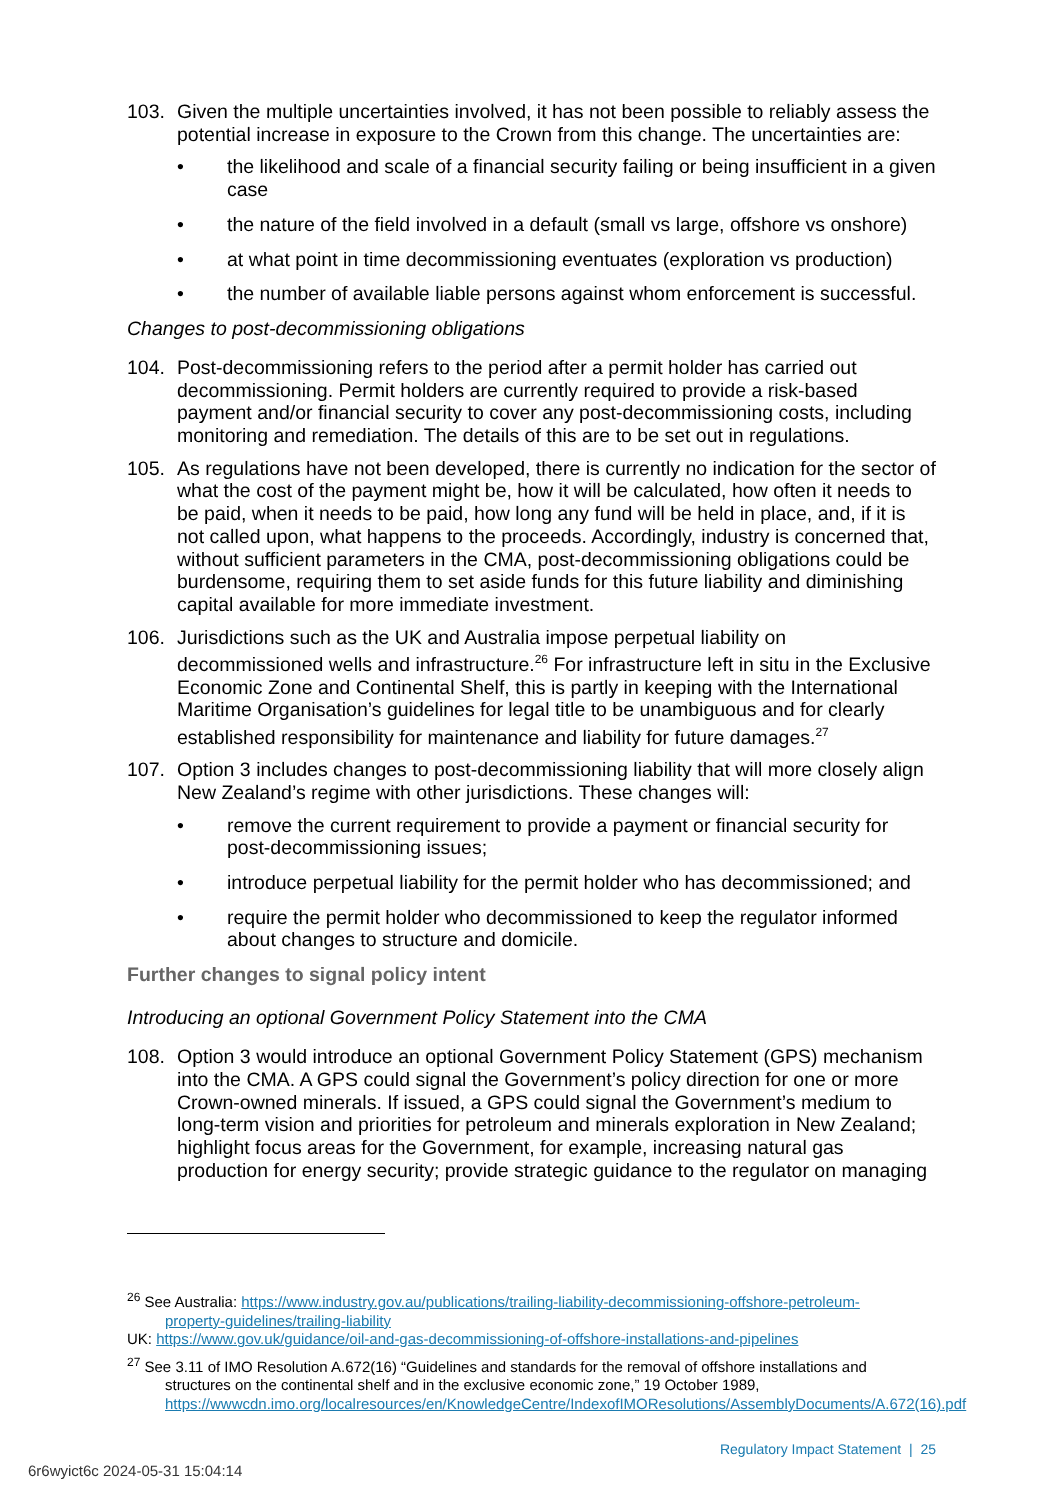103. Given the multiple uncertainties involved, it has not been possible to reliably assess the potential increase in exposure to the Crown from this change. The uncertainties are:
• the likelihood and scale of a financial security failing or being insufficient in a given case
• the nature of the field involved in a default (small vs large, offshore vs onshore)
• at what point in time decommissioning eventuates (exploration vs production)
• the number of available liable persons against whom enforcement is successful.
Changes to post-decommissioning obligations
104. Post-decommissioning refers to the period after a permit holder has carried out decommissioning. Permit holders are currently required to provide a risk-based payment and/or financial security to cover any post-decommissioning costs, including monitoring and remediation. The details of this are to be set out in regulations.
105. As regulations have not been developed, there is currently no indication for the sector of what the cost of the payment might be, how it will be calculated, how often it needs to be paid, when it needs to be paid, how long any fund will be held in place, and, if it is not called upon, what happens to the proceeds. Accordingly, industry is concerned that, without sufficient parameters in the CMA, post-decommissioning obligations could be burdensome, requiring them to set aside funds for this future liability and diminishing capital available for more immediate investment.
106. Jurisdictions such as the UK and Australia impose perpetual liability on decommissioned wells and infrastructure.<sup>26</sup> For infrastructure left in situ in the Exclusive Economic Zone and Continental Shelf, this is partly in keeping with the International Maritime Organisation’s guidelines for legal title to be unambiguous and for clearly established responsibility for maintenance and liability for future damages.<sup>27</sup>
107. Option 3 includes changes to post-decommissioning liability that will more closely align New Zealand’s regime with other jurisdictions. These changes will:
• remove the current requirement to provide a payment or financial security for post-decommissioning issues;
• introduce perpetual liability for the permit holder who has decommissioned; and
• require the permit holder who decommissioned to keep the regulator informed about changes to structure and domicile.
Further changes to signal policy intent
Introducing an optional Government Policy Statement into the CMA
108. Option 3 would introduce an optional Government Policy Statement (GPS) mechanism into the CMA. A GPS could signal the Government’s policy direction for one or more Crown-owned minerals. If issued, a GPS could signal the Government’s medium to long-term vision and priorities for petroleum and minerals exploration in New Zealand; highlight focus areas for the Government, for example, increasing natural gas production for energy security; provide strategic guidance to the regulator on managing
<sup>26</sup> See Australia: https://www.industry.gov.au/publications/trailing-liability-decommissioning-offshore-petroleum-
property-guidelines/trailing-liability
UK: https://www.gov.uk/guidance/oil-and-gas-decommissioning-of-offshore-installations-and-pipelines
<sup>27</sup> See 3.11 of IMO Resolution A.672(16) “Guidelines and standards for the removal of offshore installations and
structures on the continental shelf and in the exclusive economic zone,” 19 October 1989, https://wwwcdn.imo.org/localresources/en/KnowledgeCentre/IndexofIMOResolutions/AssemblyDocuments/A.672(16).pdf
Regulatory Impact Statement | 25
6r6wyict6c 2024-05-31 15:04:14